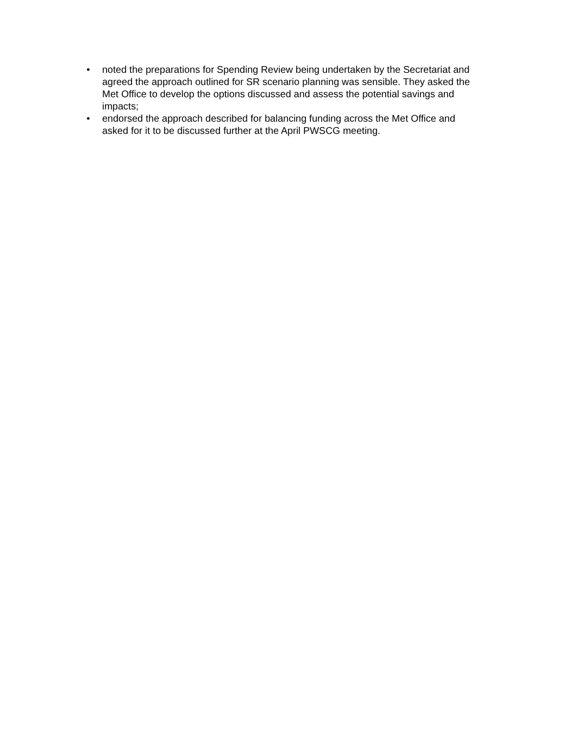• noted the preparations for Spending Review being undertaken by the Secretariat and agreed the approach outlined for SR scenario planning was sensible. They asked the Met Office to develop the options discussed and assess the potential savings and impacts;
• endorsed the approach described for balancing funding across the Met Office and asked for it to be discussed further at the April PWSCG meeting.